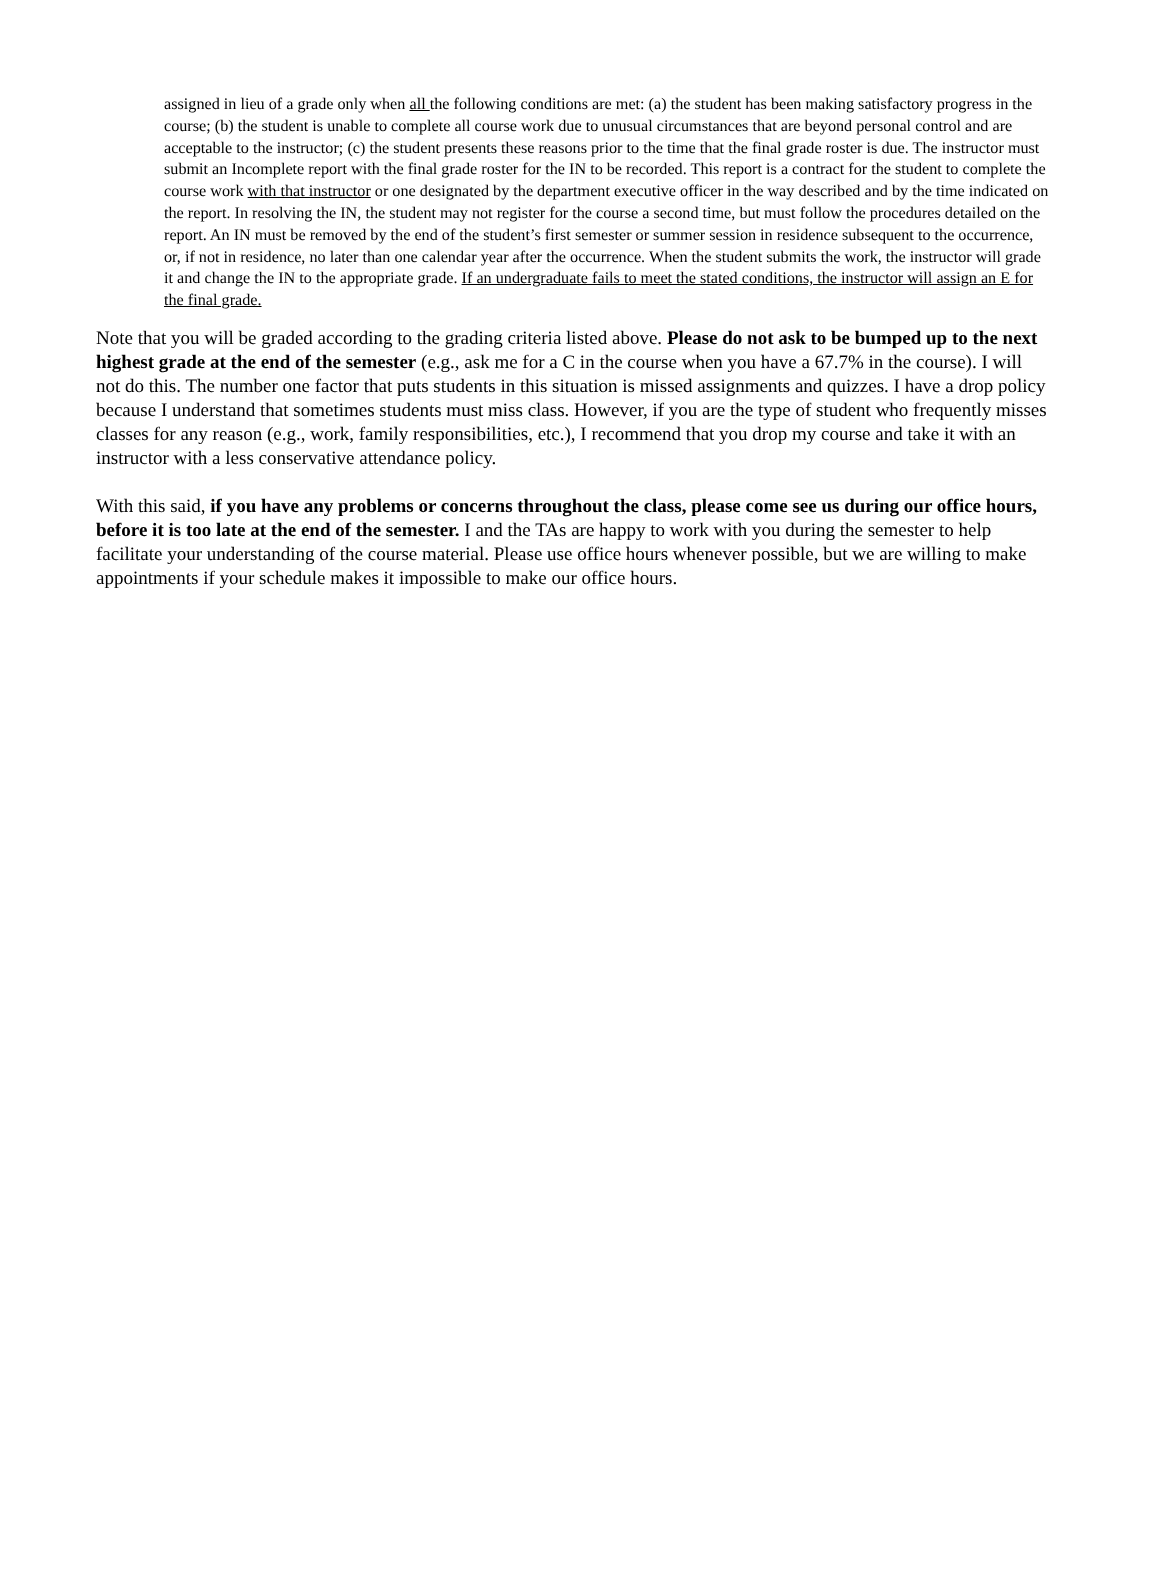assigned in lieu of a grade only when all the following conditions are met: (a) the student has been making satisfactory progress in the course; (b) the student is unable to complete all course work due to unusual circumstances that are beyond personal control and are acceptable to the instructor; (c) the student presents these reasons prior to the time that the final grade roster is due. The instructor must submit an Incomplete report with the final grade roster for the IN to be recorded. This report is a contract for the student to complete the course work with that instructor or one designated by the department executive officer in the way described and by the time indicated on the report. In resolving the IN, the student may not register for the course a second time, but must follow the procedures detailed on the report. An IN must be removed by the end of the student’s first semester or summer session in residence subsequent to the occurrence, or, if not in residence, no later than one calendar year after the occurrence. When the student submits the work, the instructor will grade it and change the IN to the appropriate grade. If an undergraduate fails to meet the stated conditions, the instructor will assign an E for the final grade.
Note that you will be graded according to the grading criteria listed above. Please do not ask to be bumped up to the next highest grade at the end of the semester (e.g., ask me for a C in the course when you have a 67.7% in the course). I will not do this. The number one factor that puts students in this situation is missed assignments and quizzes. I have a drop policy because I understand that sometimes students must miss class. However, if you are the type of student who frequently misses classes for any reason (e.g., work, family responsibilities, etc.), I recommend that you drop my course and take it with an instructor with a less conservative attendance policy.
With this said, if you have any problems or concerns throughout the class, please come see us during our office hours, before it is too late at the end of the semester. I and the TAs are happy to work with you during the semester to help facilitate your understanding of the course material. Please use office hours whenever possible, but we are willing to make appointments if your schedule makes it impossible to make our office hours.